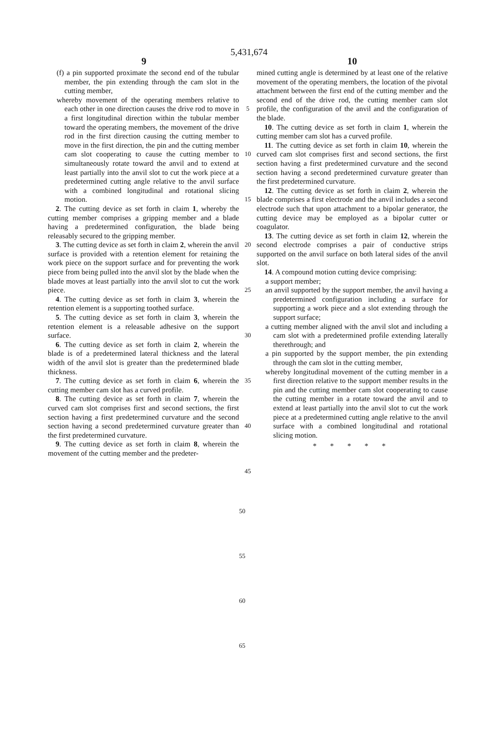5,431,674
9 10
(f) a pin supported proximate the second end of the tubular member, the pin extending through the cam slot in the cutting member,
whereby movement of the operating members relative to each other in one direction causes the drive rod to move in a first longitudinal direction within the tubular member toward the operating members, the movement of the drive rod in the first direction causing the cutting member to move in the first direction, the pin and the cutting member cam slot cooperating to cause the cutting member to simultaneously rotate toward the anvil and to extend at least partially into the anvil slot to cut the work piece at a predetermined cutting angle relative to the anvil surface with a combined longitudinal and rotational slicing motion.
2. The cutting device as set forth in claim 1, whereby the cutting member comprises a gripping member and a blade having a predetermined configuration, the blade being releasably secured to the gripping member.
3. The cutting device as set forth in claim 2, wherein the anvil surface is provided with a retention element for retaining the work piece on the support surface and for preventing the work piece from being pulled into the anvil slot by the blade when the blade moves at least partially into the anvil slot to cut the work piece.
4. The cutting device as set forth in claim 3, wherein the retention element is a supporting toothed surface.
5. The cutting device as set forth in claim 3, wherein the retention element is a releasable adhesive on the support surface.
6. The cutting device as set forth in claim 2, wherein the blade is of a predetermined lateral thickness and the lateral width of the anvil slot is greater than the predetermined blade thickness.
7. The cutting device as set forth in claim 6, wherein the cutting member cam slot has a curved profile.
8. The cutting device as set forth in claim 7, wherein the curved cam slot comprises first and second sections, the first section having a first predetermined curvature and the second section having a second predetermined curvature greater than the first predetermined curvature.
9. The cutting device as set forth in claim 8, wherein the movement of the cutting member and the predeter-
5
10
15
20
25
30
35
40
45
mined cutting angle is determined by at least one of the relative movement of the operating members, the location of the pivotal attachment between the first end of the cutting member and the second end of the drive rod, the cutting member cam slot profile, the configuration of the anvil and the configuration of the blade.
10. The cutting device as set forth in claim 1, wherein the cutting member cam slot has a curved profile.
11. The cutting device as set forth in claim 10, wherein the curved cam slot comprises first and second sections, the first section having a first predetermined curvature and the second section having a second predetermined curvature greater than the first predetermined curvature.
12. The cutting device as set forth in claim 2, wherein the blade comprises a first electrode and the anvil includes a second electrode such that upon attachment to a bipolar generator, the cutting device may be employed as a bipolar cutter or coagulator.
13. The cutting device as set forth in claim 12, wherein the second electrode comprises a pair of conductive strips supported on the anvil surface on both lateral sides of the anvil slot.
14. A compound motion cutting device comprising:
a support member;
an anvil supported by the support member, the anvil having a predetermined configuration including a surface for supporting a work piece and a slot extending through the support surface;
a cutting member aligned with the anvil slot and including a cam slot with a predetermined profile extending laterally therethrough; and
a pin supported by the support member, the pin extending through the cam slot in the cutting member,
whereby longitudinal movement of the cutting member in a first direction relative to the support member results in the pin and the cutting member cam slot cooperating to cause the cutting member in a rotate toward the anvil and to extend at least partially into the anvil slot to cut the work piece at a predetermined cutting angle relative to the anvil surface with a combined longitudinal and rotational slicing motion.
* * * * *
50
55
60
65